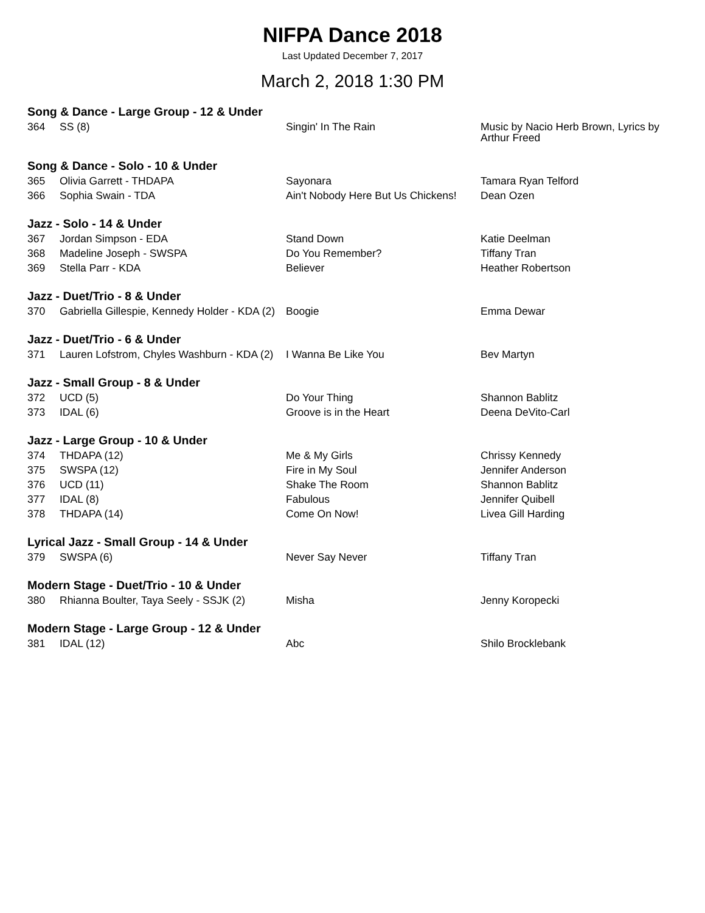NIFPA Dance 2018
Last Updated December 7, 2017
March 2, 2018 1:30 PM
| Song & Dance - Large Group - 12 & Under | | | |
| --- | --- | --- | --- |
| 364 | SS (8) | Singin' In The Rain | Music by Nacio Herb Brown, Lyrics by Arthur Freed |
| Song & Dance - Solo - 10 & Under | | | |
| 365 | Olivia Garrett - THDAPA | Sayonara | Tamara Ryan Telford |
| 366 | Sophia Swain - TDA | Ain't Nobody Here But Us Chickens! | Dean Ozen |
| Jazz - Solo - 14 & Under | | | |
| 367 | Jordan Simpson - EDA | Stand Down | Katie Deelman |
| 368 | Madeline Joseph - SWSPA | Do You Remember? | Tiffany Tran |
| 369 | Stella Parr - KDA | Believer | Heather Robertson |
| Jazz - Duet/Trio - 8 & Under | | | |
| 370 | Gabriella Gillespie, Kennedy Holder - KDA (2) | Boogie | Emma Dewar |
| Jazz - Duet/Trio - 6 & Under | | | |
| 371 | Lauren Lofstrom, Chyles Washburn - KDA (2) | I Wanna Be Like You | Bev Martyn |
| Jazz - Small Group - 8 & Under | | | |
| 372 | UCD (5) | Do Your Thing | Shannon Bablitz |
| 373 | IDAL (6) | Groove is in the Heart | Deena DeVito-Carl |
| Jazz - Large Group - 10 & Under | | | |
| 374 | THDAPA (12) | Me & My Girls | Chrissy Kennedy |
| 375 | SWSPA (12) | Fire in My Soul | Jennifer Anderson |
| 376 | UCD (11) | Shake The Room | Shannon Bablitz |
| 377 | IDAL (8) | Fabulous | Jennifer Quibell |
| 378 | THDAPA (14) | Come On Now! | Livea Gill Harding |
| Lyrical Jazz - Small Group - 14 & Under | | | |
| 379 | SWSPA (6) | Never Say Never | Tiffany Tran |
| Modern Stage - Duet/Trio - 10 & Under | | | |
| 380 | Rhianna Boulter, Taya Seely - SSJK (2) | Misha | Jenny Koropecki |
| Modern Stage - Large Group - 12 & Under | | | |
| 381 | IDAL (12) | Abc | Shilo Brocklebank |